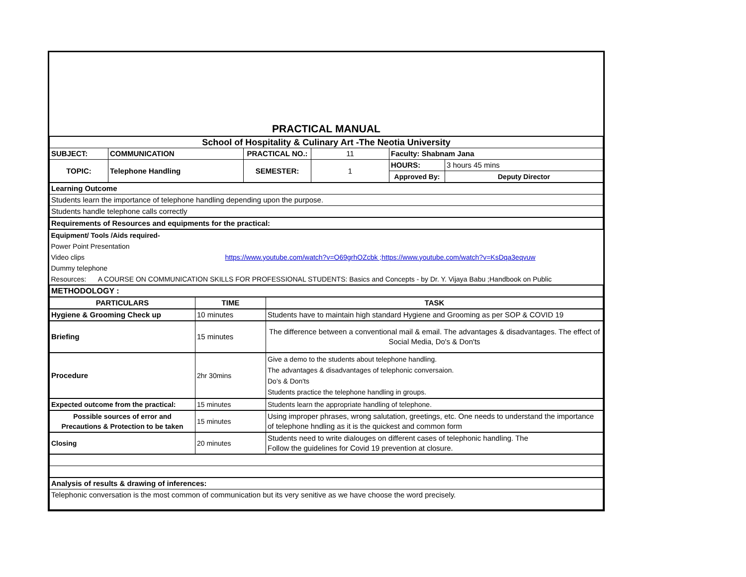| PRACTICAL MANUAL | | | | | | |
| School of Hospitality & Culinary Art -The Neotia University | | | | | | |
| SUBJECT: | COMMUNICATION | | PRACTICAL NO.: | 11 | Faculty: Shabnam Jana | |
| TOPIC: | Telephone Handling | | SEMESTER: | 1 | HOURS: | 3 hours 45 mins |
| | | | | | Approved By: | Deputy Director |
| Learning Outcome | | | | | | |
| Students learn the importance of telephone handling depending upon the purpose. | | | | | | |
| Students handle telephone calls correctly | | | | | | |
| Requirements of Resources and equipments for the practical: | | | | | | |
| Equipment/ Tools /Aids required- | | | | | | |
| Power Point Presentation | | | | | | |
| Video clips | | https://www.youtube.com/watch?v=O69grhOZcbk ;https://www.youtube.com/watch?v=KsDqa3eqvuw | | | | |
| Dummy telephone | | | | | | |
| Resources: A COURSE ON COMMUNICATION SKILLS FOR PROFESSIONAL STUDENTS: Basics and Concepts - by Dr. Y. Vijaya Babu ;Handbook on Public | | | | | | |
| METHODOLOGY : | | | | | | |
| PARTICULARS | TIME | TASK |
| --- | --- | --- |
| Hygiene & Grooming Check up | 10 minutes | Students have to maintain high standard Hygiene and Grooming as per SOP & COVID 19 |
| Briefing | 15 minutes | The difference between a conventional mail & email. The advantages & disadvantages. The effect of Social Media, Do's & Don'ts |
| Procedure | 2hr 30mins | Give a demo to the students about telephone handling. The advantages & disadvantages of telephonic conversaion. Do's & Don'ts Students practice the telephone handling in groups. |
| Expected outcome from the practical: | 15 minutes | Students learn the appropriate handling of telephone. |
| Possible sources of error and Precautions & Protection to be taken | 15 minutes | Using improper phrases, wrong salutation, greetings, etc. One needs to understand the importance of telephone hndling as it is the quickest and common form |
| Closing | 20 minutes | Students need to write dialouges on different cases of telephonic handling. The Follow the guidelines for Covid 19 prevention at closure. |
| Analysis of results & drawing of inferences: | | |
| Telephonic conversation is the most common of communication but its very senitive as we have choose the word precisely. | | |